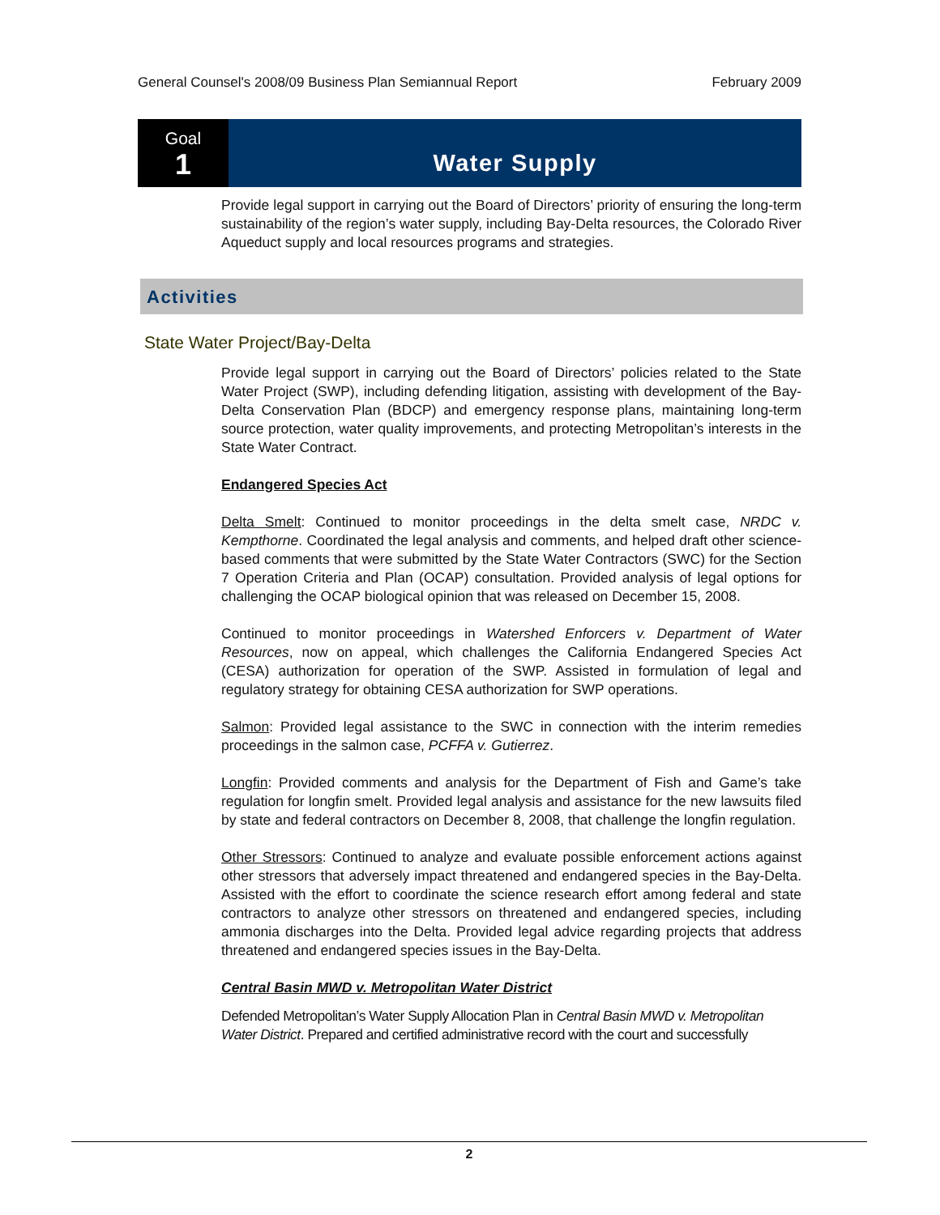General Counsel's 2008/09 Business Plan Semiannual Report February 2009
Goal
1
Water Supply
Provide legal support in carrying out the Board of Directors’ priority of ensuring the long-term sustainability of the region’s water supply, including Bay-Delta resources, the Colorado River Aqueduct supply and local resources programs and strategies.
Activities
State Water Project/Bay-Delta
Provide legal support in carrying out the Board of Directors’ policies related to the State Water Project (SWP), including defending litigation, assisting with development of the Bay-Delta Conservation Plan (BDCP) and emergency response plans, maintaining long-term source protection, water quality improvements, and protecting Metropolitan’s interests in the State Water Contract.
Endangered Species Act
Delta Smelt: Continued to monitor proceedings in the delta smelt case, NRDC v. Kempthorne. Coordinated the legal analysis and comments, and helped draft other science-based comments that were submitted by the State Water Contractors (SWC) for the Section 7 Operation Criteria and Plan (OCAP) consultation. Provided analysis of legal options for challenging the OCAP biological opinion that was released on December 15, 2008.
Continued to monitor proceedings in Watershed Enforcers v. Department of Water Resources, now on appeal, which challenges the California Endangered Species Act (CESA) authorization for operation of the SWP. Assisted in formulation of legal and regulatory strategy for obtaining CESA authorization for SWP operations.
Salmon: Provided legal assistance to the SWC in connection with the interim remedies proceedings in the salmon case, PCFFA v. Gutierrez.
Longfin: Provided comments and analysis for the Department of Fish and Game’s take regulation for longfin smelt. Provided legal analysis and assistance for the new lawsuits filed by state and federal contractors on December 8, 2008, that challenge the longfin regulation.
Other Stressors: Continued to analyze and evaluate possible enforcement actions against other stressors that adversely impact threatened and endangered species in the Bay-Delta. Assisted with the effort to coordinate the science research effort among federal and state contractors to analyze other stressors on threatened and endangered species, including ammonia discharges into the Delta. Provided legal advice regarding projects that address threatened and endangered species issues in the Bay-Delta.
Central Basin MWD v. Metropolitan Water District
Defended Metropolitan’s Water Supply Allocation Plan in Central Basin MWD v. Metropolitan Water District. Prepared and certified administrative record with the court and successfully
2